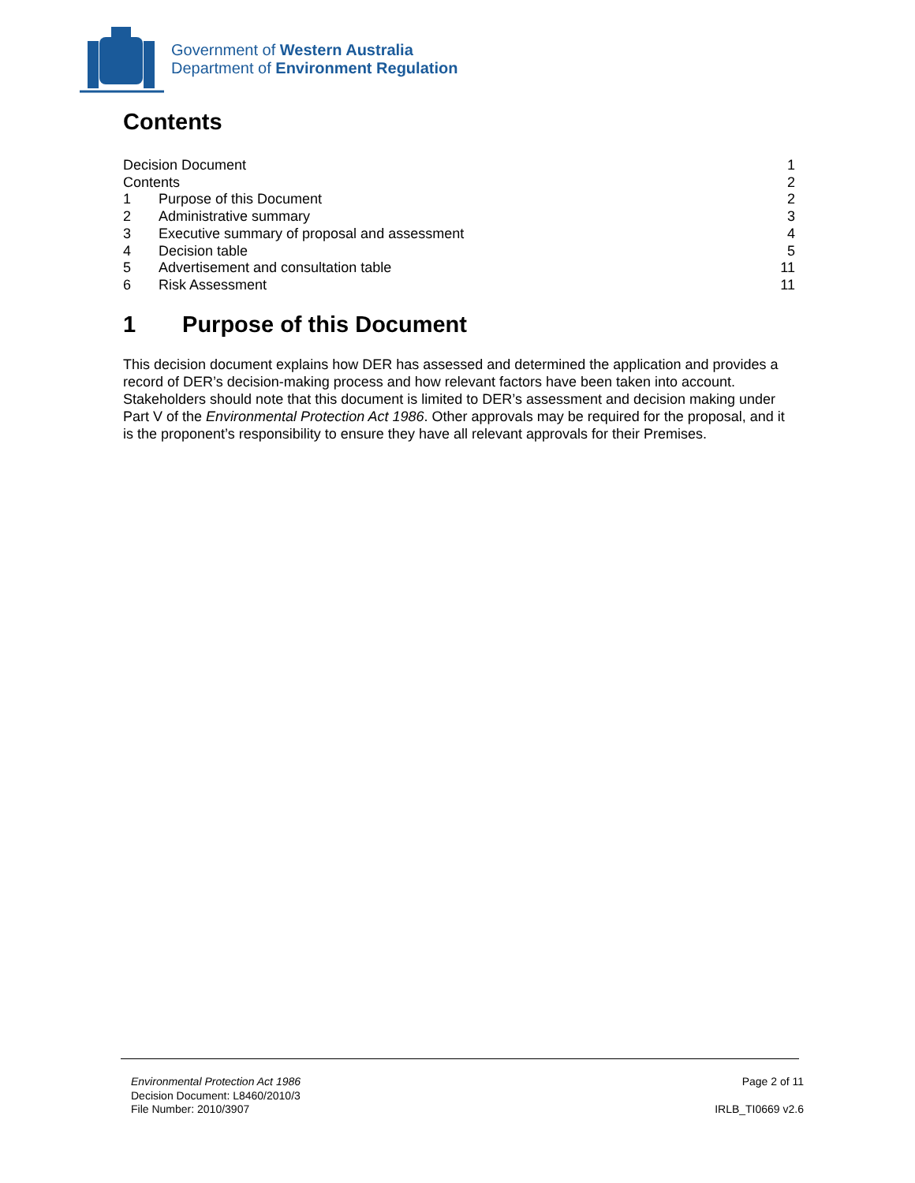Government of Western Australia
Department of Environment Regulation
Contents
Decision Document 1
Contents 2
1 Purpose of this Document 2
2 Administrative summary 3
3 Executive summary of proposal and assessment 4
4 Decision table 5
5 Advertisement and consultation table 11
6 Risk Assessment 11
1 Purpose of this Document
This decision document explains how DER has assessed and determined the application and provides a record of DER’s decision-making process and how relevant factors have been taken into account. Stakeholders should note that this document is limited to DER’s assessment and decision making under Part V of the Environmental Protection Act 1986. Other approvals may be required for the proposal, and it is the proponent’s responsibility to ensure they have all relevant approvals for their Premises.
Environmental Protection Act 1986
Decision Document: L8460/2010/3
File Number: 2010/3907
Page 2 of 11
IRLB_TI0669 v2.6